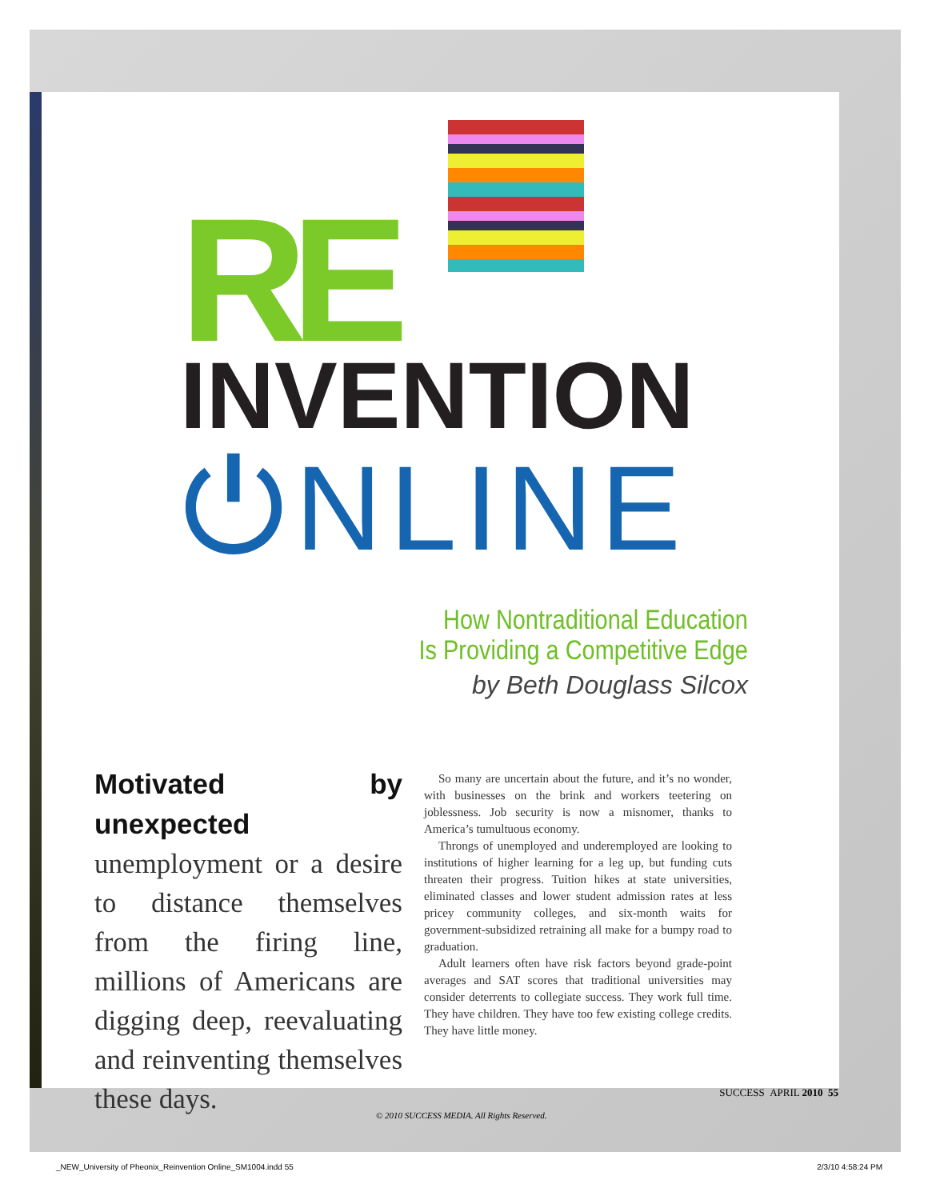RE
INVENTION
⏻NLINE
How Nontraditional Education
Is Providing a Competitive Edge
by Beth Douglass Silcox
Motivated by unexpected unemployment or a desire to distance themselves from the firing line, millions of Americans are digging deep, reevaluating and reinventing themselves these days.
So many are uncertain about the future, and it’s no wonder, with businesses on the brink and workers teetering on joblessness. Job security is now a misnomer, thanks to America’s tumultuous economy.
Throngs of unemployed and underemployed are looking to institutions of higher learning for a leg up, but funding cuts threaten their progress. Tuition hikes at state universities, eliminated classes and lower student admission rates at less pricey community colleges, and six-month waits for government-subsidized retraining all make for a bumpy road to graduation.
Adult learners often have risk factors beyond grade-point averages and SAT scores that traditional universities may consider deterrents to collegiate success. They work full time. They have children. They have too few existing college credits. They have little money.
SUCCESS APRIL 2010 55
© 2010 SUCCESS MEDIA. All Rights Reserved.
_NEW_University of Pheonix_Reinvention Online_SM1004.indd 55
2/3/10 4:58:24 PM